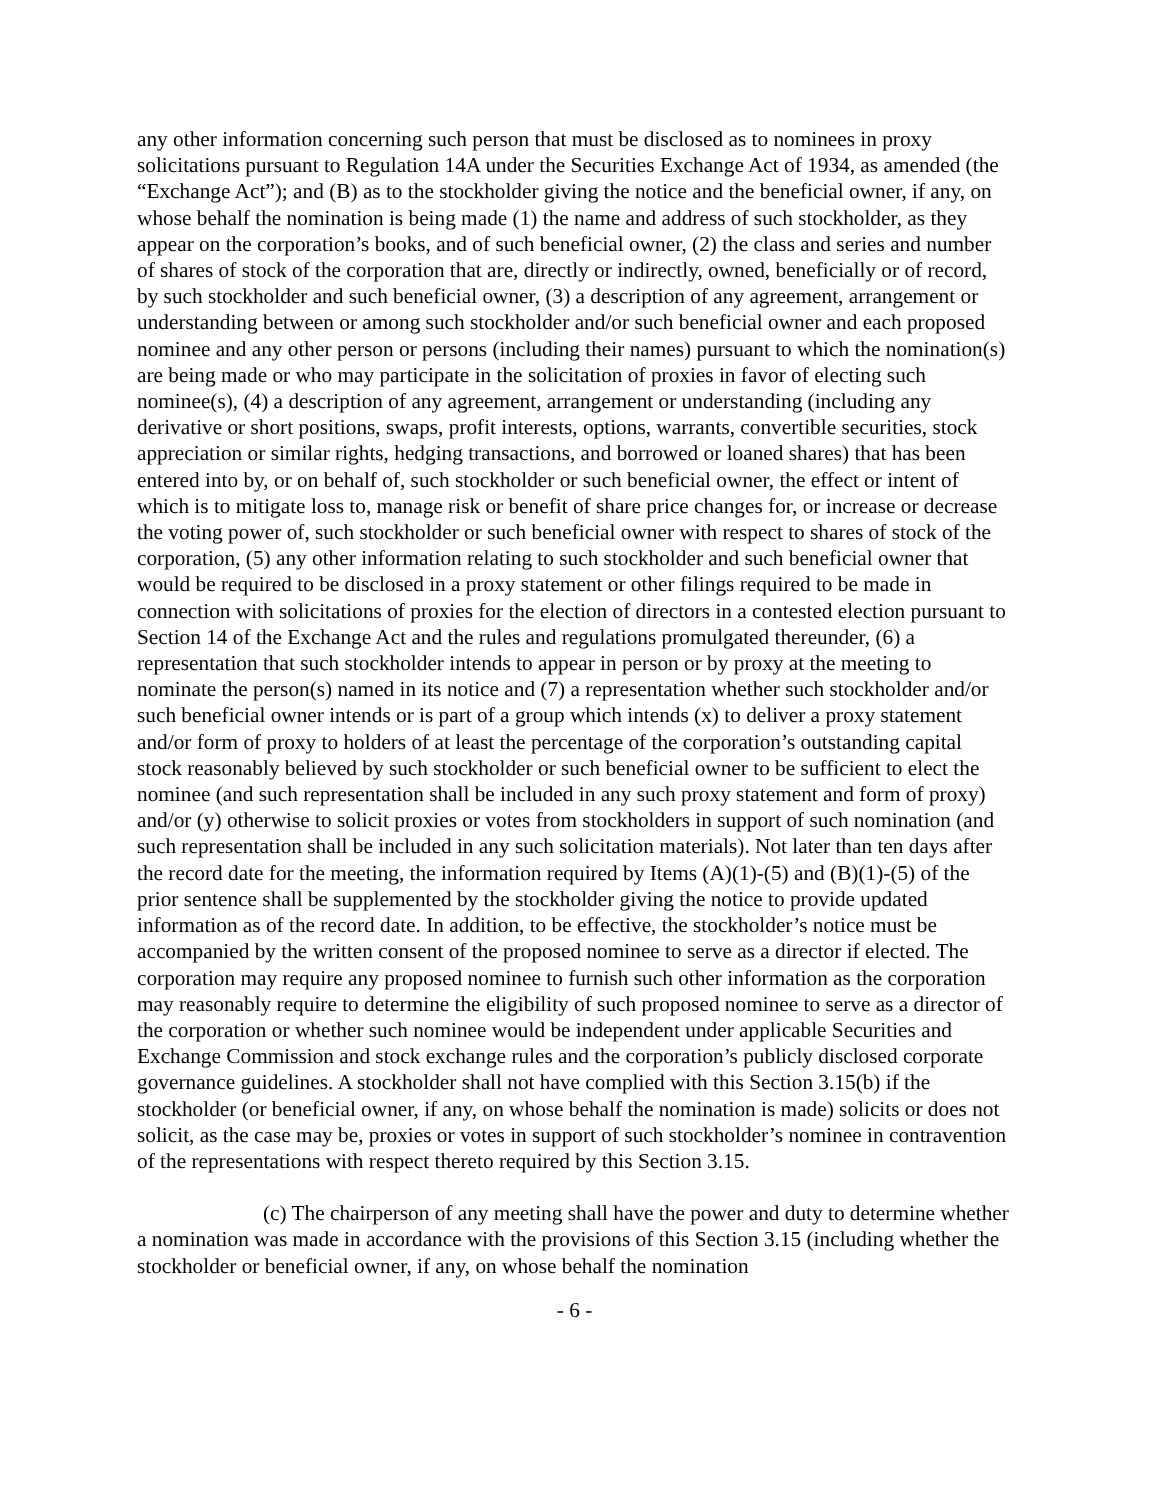any other information concerning such person that must be disclosed as to nominees in proxy solicitations pursuant to Regulation 14A under the Securities Exchange Act of 1934, as amended (the “Exchange Act”); and (B) as to the stockholder giving the notice and the beneficial owner, if any, on whose behalf the nomination is being made (1) the name and address of such stockholder, as they appear on the corporation’s books, and of such beneficial owner, (2) the class and series and number of shares of stock of the corporation that are, directly or indirectly, owned, beneficially or of record, by such stockholder and such beneficial owner, (3) a description of any agreement, arrangement or understanding between or among such stockholder and/or such beneficial owner and each proposed nominee and any other person or persons (including their names) pursuant to which the nomination(s) are being made or who may participate in the solicitation of proxies in favor of electing such nominee(s), (4) a description of any agreement, arrangement or understanding (including any derivative or short positions, swaps, profit interests, options, warrants, convertible securities, stock appreciation or similar rights, hedging transactions, and borrowed or loaned shares) that has been entered into by, or on behalf of, such stockholder or such beneficial owner, the effect or intent of which is to mitigate loss to, manage risk or benefit of share price changes for, or increase or decrease the voting power of, such stockholder or such beneficial owner with respect to shares of stock of the corporation, (5) any other information relating to such stockholder and such beneficial owner that would be required to be disclosed in a proxy statement or other filings required to be made in connection with solicitations of proxies for the election of directors in a contested election pursuant to Section 14 of the Exchange Act and the rules and regulations promulgated thereunder, (6) a representation that such stockholder intends to appear in person or by proxy at the meeting to nominate the person(s) named in its notice and (7) a representation whether such stockholder and/or such beneficial owner intends or is part of a group which intends (x) to deliver a proxy statement and/or form of proxy to holders of at least the percentage of the corporation’s outstanding capital stock reasonably believed by such stockholder or such beneficial owner to be sufficient to elect the nominee (and such representation shall be included in any such proxy statement and form of proxy) and/or (y) otherwise to solicit proxies or votes from stockholders in support of such nomination (and such representation shall be included in any such solicitation materials). Not later than ten days after the record date for the meeting, the information required by Items (A)(1)-(5) and (B)(1)-(5) of the prior sentence shall be supplemented by the stockholder giving the notice to provide updated information as of the record date. In addition, to be effective, the stockholder’s notice must be accompanied by the written consent of the proposed nominee to serve as a director if elected. The corporation may require any proposed nominee to furnish such other information as the corporation may reasonably require to determine the eligibility of such proposed nominee to serve as a director of the corporation or whether such nominee would be independent under applicable Securities and Exchange Commission and stock exchange rules and the corporation’s publicly disclosed corporate governance guidelines. A stockholder shall not have complied with this Section 3.15(b) if the stockholder (or beneficial owner, if any, on whose behalf the nomination is made) solicits or does not solicit, as the case may be, proxies or votes in support of such stockholder’s nominee in contravention of the representations with respect thereto required by this Section 3.15.
(c) The chairperson of any meeting shall have the power and duty to determine whether a nomination was made in accordance with the provisions of this Section 3.15 (including whether the stockholder or beneficial owner, if any, on whose behalf the nomination
- 6 -